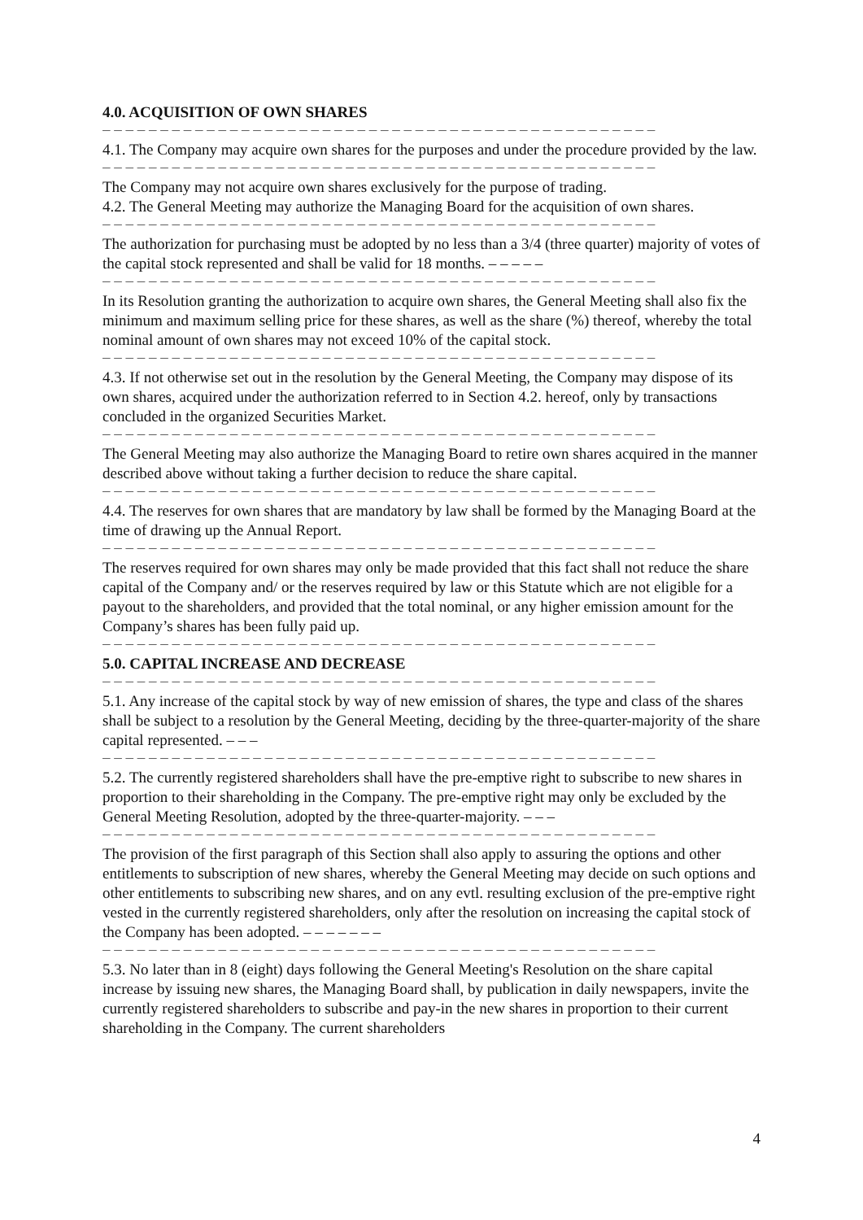4.0. ACQUISITION OF OWN SHARES
– – – – – – – – – – – – – – – – – – – – – – – – – – – – – – – – – – – – – – – – – – – – – – – –
4.1. The Company may acquire own shares for the purposes and under the procedure provided by the law.
– – – – – – – – – – – – – – – – – – – – – – – – – – – – – – – – – – – – – – – – – – – – – – – –
The Company may not acquire own shares exclusively for the purpose of trading.
4.2. The General Meeting may authorize the Managing Board for the acquisition of own shares.
– – – – – – – – – – – – – – – – – – – – – – – – – – – – – – – – – – – – – – – – – – – – – – – –
The authorization for purchasing must be adopted by no less than a 3/4 (three quarter) majority of votes of the capital stock represented and shall be valid for 18 months. – – – – –
– – – – – – – – – – – – – – – – – – – – – – – – – – – – – – – – – – – – – – – – – – – – – – – –
In its Resolution granting the authorization to acquire own shares, the General Meeting shall also fix the minimum and maximum selling price for these shares, as well as the share (%) thereof, whereby the total nominal amount of own shares may not exceed 10% of the capital stock.
– – – – – – – – – – – – – – – – – – – – – – – – – – – – – – – – – – – – – – – – – – – – – – – –
4.3. If not otherwise set out in the resolution by the General Meeting, the Company may dispose of its own shares, acquired under the authorization referred to in Section 4.2. hereof, only by transactions concluded in the organized Securities Market.
– – – – – – – – – – – – – – – – – – – – – – – – – – – – – – – – – – – – – – – – – – – – – – – –
The General Meeting may also authorize the Managing Board to retire own shares acquired in the manner described above without taking a further decision to reduce the share capital.
– – – – – – – – – – – – – – – – – – – – – – – – – – – – – – – – – – – – – – – – – – – – – – – –
4.4. The reserves for own shares that are mandatory by law shall be formed by the Managing Board at the time of drawing up the Annual Report.
– – – – – – – – – – – – – – – – – – – – – – – – – – – – – – – – – – – – – – – – – – – – – – – –
The reserves required for own shares may only be made provided that this fact shall not reduce the share capital of the Company and/ or the reserves required by law or this Statute which are not eligible for a payout to the shareholders, and provided that the total nominal, or any higher emission amount for the Company’s shares has been fully paid up.
– – – – – – – – – – – – – – – – – – – – – – – – – – – – – – – – – – – – – – – – – – – – – – – –
5.0. CAPITAL INCREASE AND DECREASE
– – – – – – – – – – – – – – – – – – – – – – – – – – – – – – – – – – – – – – – – – – – – – – – –
5.1. Any increase of the capital stock by way of new emission of shares, the type and class of the shares shall be subject to a resolution by the General Meeting, deciding by the three-quarter-majority of the share capital represented. – – –
– – – – – – – – – – – – – – – – – – – – – – – – – – – – – – – – – – – – – – – – – – – – – – – –
5.2. The currently registered shareholders shall have the pre-emptive right to subscribe to new shares in proportion to their shareholding in the Company. The pre-emptive right may only be excluded by the General Meeting Resolution, adopted by the three-quarter-majority. – – –
– – – – – – – – – – – – – – – – – – – – – – – – – – – – – – – – – – – – – – – – – – – – – – – –
The provision of the first paragraph of this Section shall also apply to assuring the options and other entitlements to subscription of new shares, whereby the General Meeting may decide on such options and other entitlements to subscribing new shares, and on any evtl. resulting exclusion of the pre-emptive right vested in the currently registered shareholders, only after the resolution on increasing the capital stock of the Company has been adopted. – – – – – – –
– – – – – – – – – – – – – – – – – – – – – – – – – – – – – – – – – – – – – – – – – – – – – – – –
5.3. No later than in 8 (eight) days following the General Meeting's Resolution on the share capital increase by issuing new shares, the Managing Board shall, by publication in daily newspapers, invite the currently registered shareholders to subscribe and pay-in the new shares in proportion to their current shareholding in the Company. The current shareholders
4